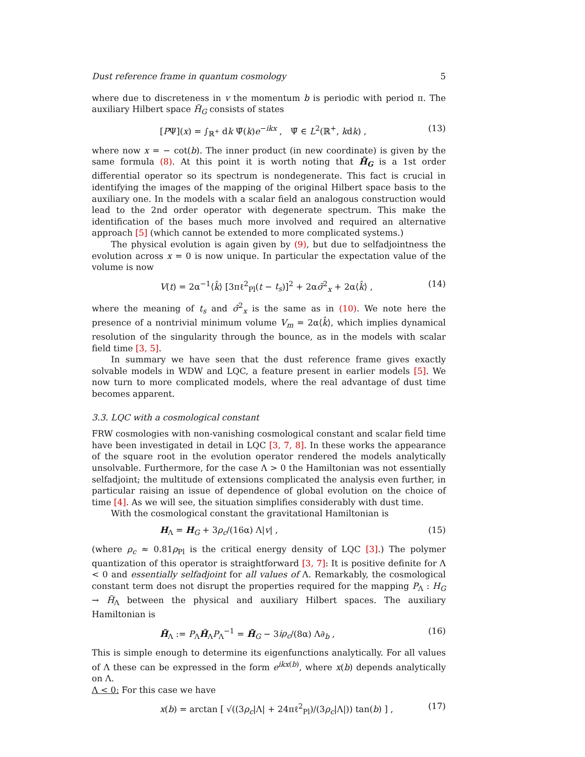Dust reference frame in quantum cosmology 5
where due to discreteness in v the momentum b is periodic with period π. The auxiliary Hilbert space H̃<sub>G</sub> consists of states
[PΨ](x) = ∫<sub>ℝ<sup>+</sup></sub> dk Ψ̃(k)e<sup>−ikx</sup> , Ψ̃ ∈ L<sup>2</sup>(ℝ<sup>+</sup>, kdk) , (13)
where now x = − cot(b). The inner product (in new coordinate) is given by the same formula (8). At this point it is worth noting that H̃<sub>G</sub> is a 1st order differential operator so its spectrum is nondegenerate. This fact is crucial in identifying the images of the mapping of the original Hilbert space basis to the auxiliary one. In the models with a scalar field an analogous construction would lead to the 2nd order operator with degenerate spectrum. This make the identification of the bases much more involved and required an alternative approach [5] (which cannot be extended to more complicated systems.)
The physical evolution is again given by (9), but due to selfadjointness the evolution across x = 0 is now unique. In particular the expectation value of the volume is now
V(t) = 2α<sup>−1</sup>⟨k̂⟩ [3πℓ<sup>2</sup><sub>Pl</sub>(t − t<sub>s</sub>)]<sup>2</sup> + 2ασ̃<sup>2</sup><sub>x</sub> + 2α⟨k̂⟩ , (14)
where the meaning of t<sub>s</sub> and σ̃<sup>2</sup><sub>x</sub> is the same as in (10). We note here the presence of a nontrivial minimum volume V<sub>m</sub> = 2α⟨k̂⟩, which implies dynamical resolution of the singularity through the bounce, as in the models with scalar field time [3, 5].
In summary we have seen that the dust reference frame gives exactly solvable models in WDW and LQC, a feature present in earlier models [5]. We now turn to more complicated models, where the real advantage of dust time becomes apparent.
3.3. LQC with a cosmological constant
FRW cosmologies with non-vanishing cosmological constant and scalar field time have been investigated in detail in LQC [3, 7, 8]. In these works the appearance of the square root in the evolution operator rendered the models analytically unsolvable. Furthermore, for the case Λ > 0 the Hamiltonian was not essentially selfadjoint; the multitude of extensions complicated the analysis even further, in particular raising an issue of dependence of global evolution on the choice of time [4]. As we will see, the situation simplifies considerably with dust time.
With the cosmological constant the gravitational Hamiltonian is
H<sub>Λ</sub> = H<sub>G</sub> + 3ρ<sub>c</sub>/(16α) Λ|v| , (15)
(where ρ<sub>c</sub> ≈ 0.81ρ<sub>Pl</sub> is the critical energy density of LQC [3].) The polymer quantization of this operator is straightforward [3, 7]: It is positive definite for Λ < 0 and essentially selfadjoint for all values of Λ. Remarkably, the cosmological constant term does not disrupt the properties required for the mapping P<sub>Λ</sub> : H<sub>G</sub> → H̃<sub>Λ</sub> between the physical and auxiliary Hilbert spaces. The auxiliary Hamiltonian is
H̃<sub>Λ</sub> := P<sub>Λ</sub>Ĥ<sub>Λ</sub>P<sub>Λ</sub><sup>−1</sup> = H̃<sub>G</sub> − 3iρ<sub>c</sub>/(8α) Λ∂<sub>b</sub> , (16)
This is simple enough to determine its eigenfunctions analytically. For all values of Λ these can be expressed in the form e<sup>ikx(b)</sup>, where x(b) depends analytically on Λ.
Λ < 0: For this case we have
x(b) = arctan [ √((3ρ<sub>c</sub>|Λ| + 24πℓ<sup>2</sup><sub>Pl</sub>)/(3ρ<sub>c</sub>|Λ|)) tan(b) ] , (17)